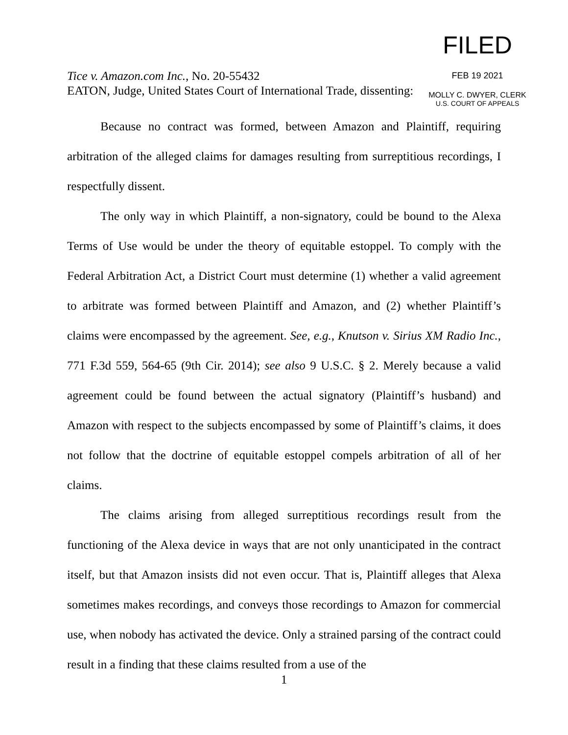FILED
FEB 19 2021
MOLLY C. DWYER, CLERK
U.S. COURT OF APPEALS
Tice v. Amazon.com Inc., No. 20-55432
EATON, Judge, United States Court of International Trade, dissenting:
Because no contract was formed, between Amazon and Plaintiff, requiring arbitration of the alleged claims for damages resulting from surreptitious recordings, I respectfully dissent.
The only way in which Plaintiff, a non-signatory, could be bound to the Alexa Terms of Use would be under the theory of equitable estoppel. To comply with the Federal Arbitration Act, a District Court must determine (1) whether a valid agreement to arbitrate was formed between Plaintiff and Amazon, and (2) whether Plaintiff’s claims were encompassed by the agreement. See, e.g., Knutson v. Sirius XM Radio Inc., 771 F.3d 559, 564-65 (9th Cir. 2014); see also 9 U.S.C. § 2. Merely because a valid agreement could be found between the actual signatory (Plaintiff’s husband) and Amazon with respect to the subjects encompassed by some of Plaintiff’s claims, it does not follow that the doctrine of equitable estoppel compels arbitration of all of her claims.
The claims arising from alleged surreptitious recordings result from the functioning of the Alexa device in ways that are not only unanticipated in the contract itself, but that Amazon insists did not even occur. That is, Plaintiff alleges that Alexa sometimes makes recordings, and conveys those recordings to Amazon for commercial use, when nobody has activated the device. Only a strained parsing of the contract could result in a finding that these claims resulted from a use of the
1